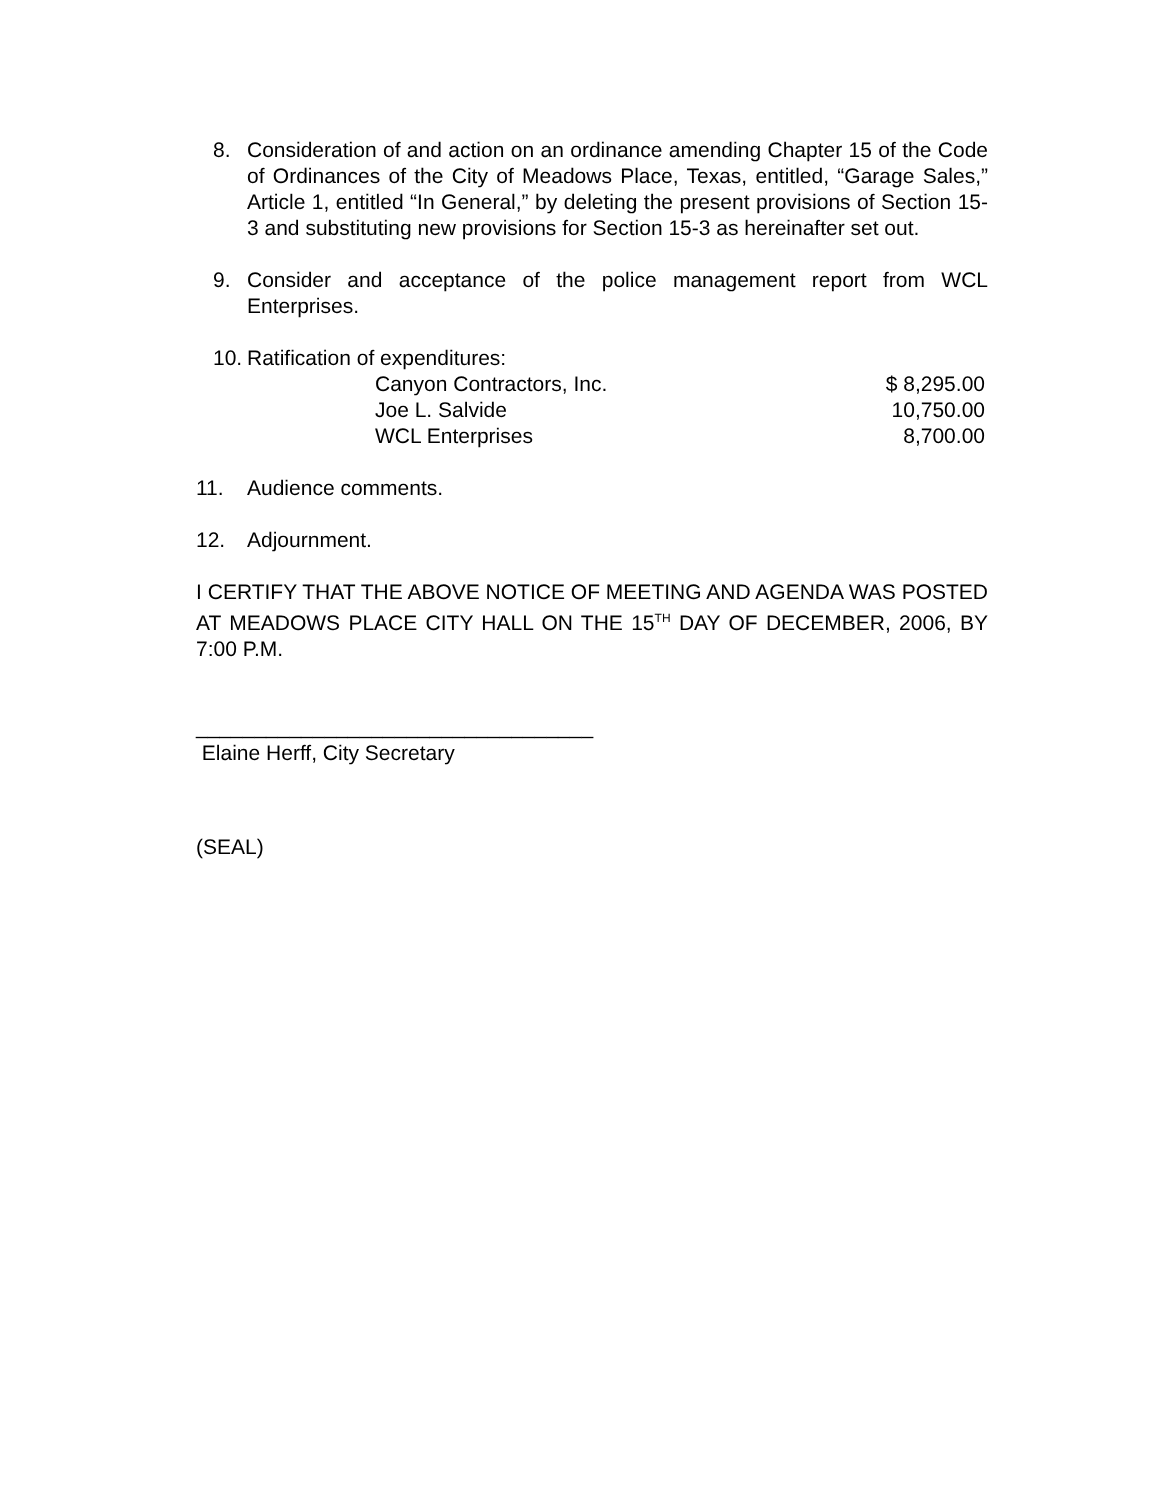8. Consideration of and action on an ordinance amending Chapter 15 of the Code of Ordinances of the City of Meadows Place, Texas, entitled, “Garage Sales,” Article 1, entitled “In General,” by deleting the present provisions of Section 15-3 and substituting new provisions for Section 15-3 as hereinafter set out.
9. Consider and acceptance of the police management report from WCL Enterprises.
10.
Ratification of expenditures:
| Canyon Contractors, Inc. | $ 8,295.00 |
| Joe L. Salvide | 10,750.00 |
| WCL Enterprises | 8,700.00 |
11. Audience comments.
12. Adjournment.
I CERTIFY THAT THE ABOVE NOTICE OF MEETING AND AGENDA WAS POSTED AT MEADOWS PLACE CITY HALL ON THE 15<sup>TH</sup> DAY OF DECEMBER, 2006, BY 7:00 P.M.
__________________________________
Elaine Herff, City Secretary
(SEAL)